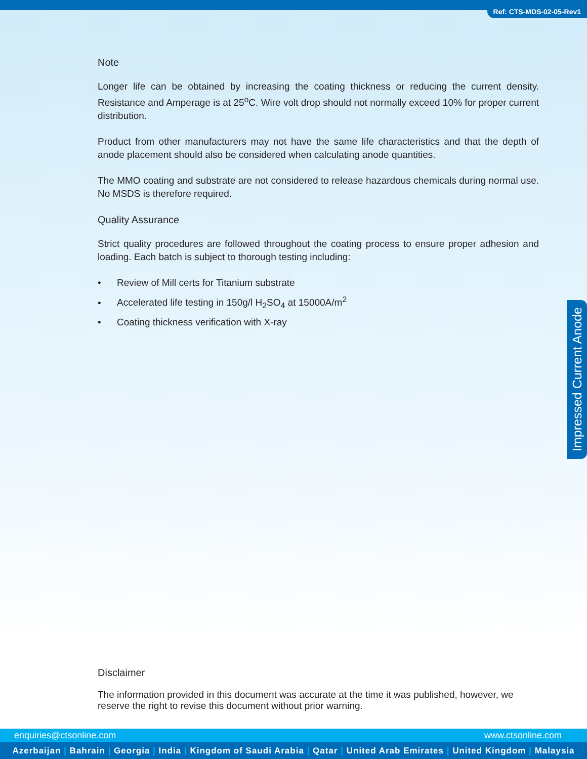Ref: CTS-MDS-02-05-Rev1
Note
Longer life can be obtained by increasing the coating thickness or reducing the current density. Resistance and Amperage is at 25<sup>o</sup>C. Wire volt drop should not normally exceed 10% for proper current distribution.
Product from other manufacturers may not have the same life characteristics and that the depth of anode placement should also be considered when calculating anode quantities.
The MMO coating and substrate are not considered to release hazardous chemicals during normal use. No MSDS is therefore required.
Quality Assurance
Strict quality procedures are followed throughout the coating process to ensure proper adhesion and loading. Each batch is subject to thorough testing including:
• Review of Mill certs for Titanium substrate
• Accelerated life testing in 150g/l H<sub>2</sub>SO<sub>4</sub> at 15000A/m<sup>2</sup>
• Coating thickness verification with X-ray
Impressed Current Anode
Disclaimer
The information provided in this document was accurate at the time it was published, however, we reserve the right to revise this document without prior warning.
enquiries@ctsonline.com www.ctsonline.com
Azerbaijan | Bahrain | Georgia | India | Kingdom of Saudi Arabia | Qatar | United Arab Emirates | United Kingdom | Malaysia